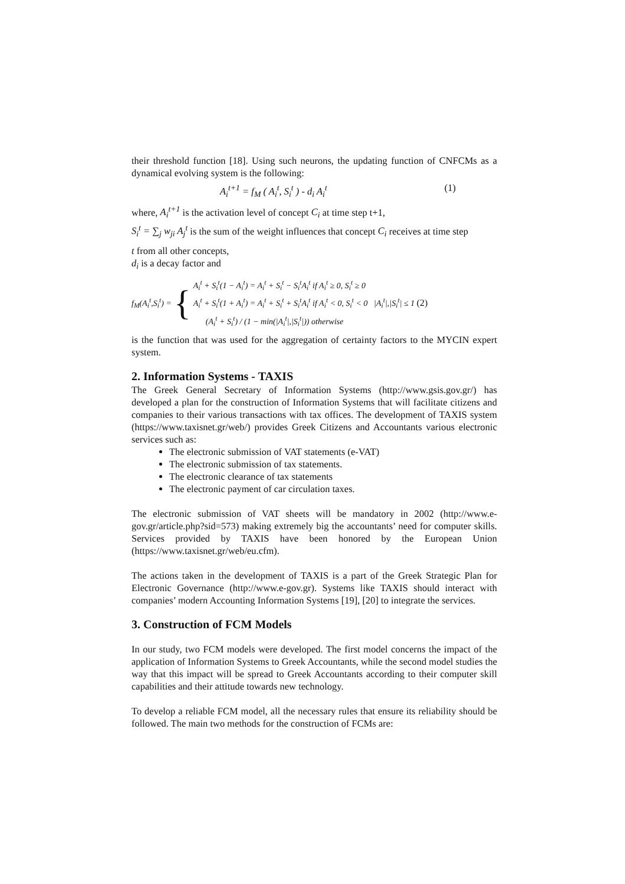their threshold function [18]. Using such neurons, the updating function of CNFCMs as a dynamical evolving system is the following:
A<sub>i</sub><sup>t+1</sup> = f<sub>M</sub> ( A<sub>i</sub><sup>t</sup>, S<sub>i</sub><sup>t</sup> ) - d<sub>i</sub> A<sub>i</sub><sup>t</sup> (1)
where, A<sub>i</sub><sup>t+1</sup> is the activation level of concept C<sub>i</sub> at time step t+1,
S<sub>i</sub><sup>t</sup> = ∑<sub>j</sub> w<sub>ji</sub> A<sub>j</sub><sup>t</sup> is the sum of the weight influences that concept C<sub>i</sub> receives at time step
t from all other concepts,
d<sub>i</sub> is a decay factor and
f<sub>M</sub>(A<sub>i</sub><sup>t</sup>,S<sub>i</sub><sup>t</sup>) = {
A<sub>i</sub><sup>t</sup> + S<sub>i</sub><sup>t</sup>(1 − A<sub>i</sub><sup>t</sup>) = A<sub>i</sub><sup>t</sup> + S<sub>i</sub><sup>t</sup> − S<sub>i</sub><sup>t</sup>A<sub>i</sub><sup>t</sup> if A<sub>i</sub><sup>t</sup> ≥ 0, S<sub>i</sub><sup>t</sup> ≥ 0
A<sub>i</sub><sup>t</sup> + S<sub>i</sub><sup>t</sup>(1 + A<sub>i</sub><sup>t</sup>) = A<sub>i</sub><sup>t</sup> + S<sub>i</sub><sup>t</sup> + S<sub>i</sub><sup>t</sup>A<sub>i</sub><sup>t</sup> if A<sub>i</sub><sup>t</sup> < 0, S<sub>i</sub><sup>t</sup> < 0 |A<sub>i</sub><sup>t</sup>|,|S<sub>i</sub><sup>t</sup>| ≤ 1 (2)
(A<sub>i</sub><sup>t</sup> + S<sub>i</sub><sup>t</sup>) / (1 − min(|A<sub>i</sub><sup>t</sup>|,|S<sub>i</sub><sup>t</sup>|)) otherwise
is the function that was used for the aggregation of certainty factors to the MYCIN expert system.
2. Information Systems - TAXIS
The Greek General Secretary of Information Systems (http://www.gsis.gov.gr/) has developed a plan for the construction of Information Systems that will facilitate citizens and companies to their various transactions with tax offices. The development of TAXIS system (https://www.taxisnet.gr/web/) provides Greek Citizens and Accountants various electronic services such as:
The electronic submission of VAT statements (e-VAT)
The electronic submission of tax statements.
The electronic clearance of tax statements
The electronic payment of car circulation taxes.
The electronic submission of VAT sheets will be mandatory in 2002 (http://www.e-gov.gr/article.php?sid=573) making extremely big the accountants’ need for computer skills. Services provided by TAXIS have been honored by the European Union (https://www.taxisnet.gr/web/eu.cfm).
The actions taken in the development of TAXIS is a part of the Greek Strategic Plan for Electronic Governance (http://www.e-gov.gr). Systems like TAXIS should interact with companies’ modern Accounting Information Systems [19], [20] to integrate the services.
3. Construction of FCM Models
In our study, two FCM models were developed. The first model concerns the impact of the application of Information Systems to Greek Accountants, while the second model studies the way that this impact will be spread to Greek Accountants according to their computer skill capabilities and their attitude towards new technology.
To develop a reliable FCM model, all the necessary rules that ensure its reliability should be followed. The main two methods for the construction of FCMs are: